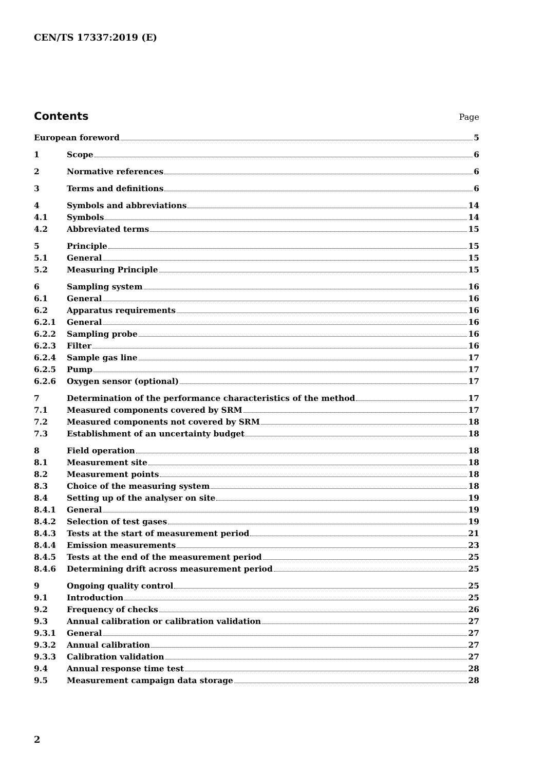CEN/TS 17337:2019 (E)
Contents
Page
European foreword 5
1 Scope 6
2 Normative references 6
3 Terms and definitions 6
4 Symbols and abbreviations 14
4.1 Symbols 14
4.2 Abbreviated terms 15
5 Principle 15
5.1 General 15
5.2 Measuring Principle 15
6 Sampling system 16
6.1 General 16
6.2 Apparatus requirements 16
6.2.1 General 16
6.2.2 Sampling probe 16
6.2.3 Filter 16
6.2.4 Sample gas line 17
6.2.5 Pump 17
6.2.6 Oxygen sensor (optional) 17
7 Determination of the performance characteristics of the method 17
7.1 Measured components covered by SRM 17
7.2 Measured components not covered by SRM 18
7.3 Establishment of an uncertainty budget 18
8 Field operation 18
8.1 Measurement site 18
8.2 Measurement points 18
8.3 Choice of the measuring system 18
8.4 Setting up of the analyser on site 19
8.4.1 General 19
8.4.2 Selection of test gases 19
8.4.3 Tests at the start of measurement period 21
8.4.4 Emission measurements 23
8.4.5 Tests at the end of the measurement period 25
8.4.6 Determining drift across measurement period 25
9 Ongoing quality control 25
9.1 Introduction 25
9.2 Frequency of checks 26
9.3 Annual calibration or calibration validation 27
9.3.1 General 27
9.3.2 Annual calibration 27
9.3.3 Calibration validation 27
9.4 Annual response time test 28
9.5 Measurement campaign data storage 28
2